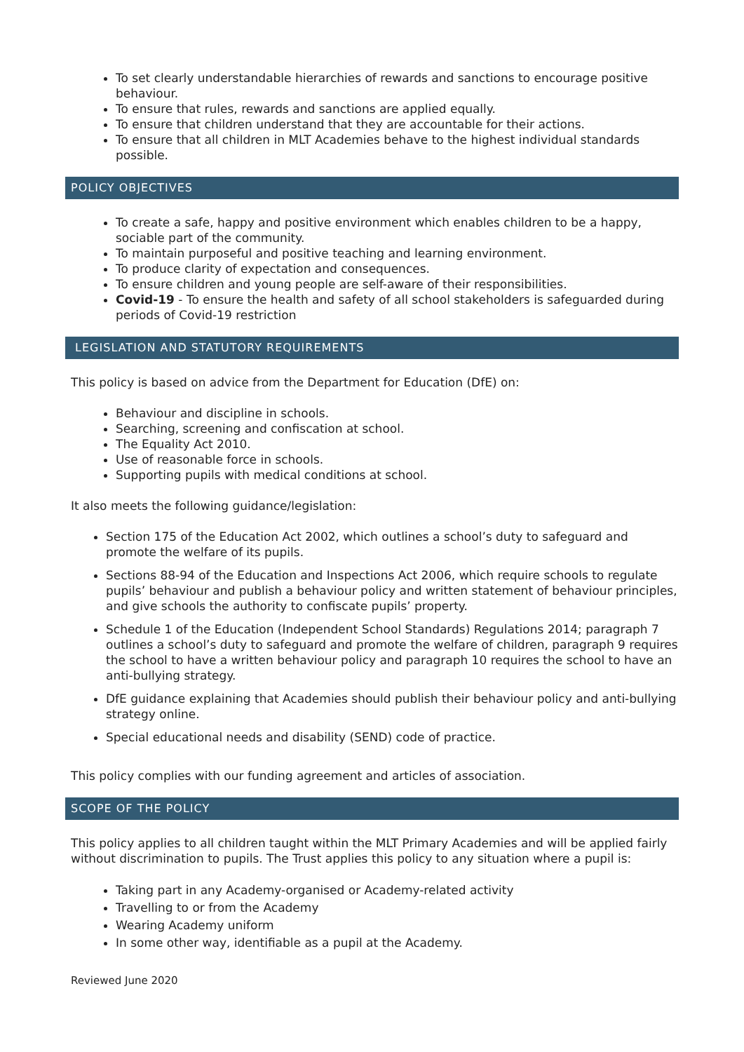To set clearly understandable hierarchies of rewards and sanctions to encourage positive behaviour.
To ensure that rules, rewards and sanctions are applied equally.
To ensure that children understand that they are accountable for their actions.
To ensure that all children in MLT Academies behave to the highest individual standards possible.
POLICY OBJECTIVES
To create a safe, happy and positive environment which enables children to be a happy, sociable part of the community.
To maintain purposeful and positive teaching and learning environment.
To produce clarity of expectation and consequences.
To ensure children and young people are self-aware of their responsibilities.
Covid-19 - To ensure the health and safety of all school stakeholders is safeguarded during periods of Covid-19 restriction
LEGISLATION AND STATUTORY REQUIREMENTS
This policy is based on advice from the Department for Education (DfE) on:
Behaviour and discipline in schools.
Searching, screening and confiscation at school.
The Equality Act 2010.
Use of reasonable force in schools.
Supporting pupils with medical conditions at school.
It also meets the following guidance/legislation:
Section 175 of the Education Act 2002, which outlines a school’s duty to safeguard and promote the welfare of its pupils.
Sections 88-94 of the Education and Inspections Act 2006, which require schools to regulate pupils’ behaviour and publish a behaviour policy and written statement of behaviour principles, and give schools the authority to confiscate pupils’ property.
Schedule 1 of the Education (Independent School Standards) Regulations 2014; paragraph 7 outlines a school’s duty to safeguard and promote the welfare of children, paragraph 9 requires the school to have a written behaviour policy and paragraph 10 requires the school to have an anti-bullying strategy.
DfE guidance explaining that Academies should publish their behaviour policy and anti-bullying strategy online.
Special educational needs and disability (SEND) code of practice.
This policy complies with our funding agreement and articles of association.
SCOPE OF THE POLICY
This policy applies to all children taught within the MLT Primary Academies and will be applied fairly without discrimination to pupils. The Trust applies this policy to any situation where a pupil is:
Taking part in any Academy-organised or Academy-related activity
Travelling to or from the Academy
Wearing Academy uniform
In some other way, identifiable as a pupil at the Academy.
Reviewed June 2020